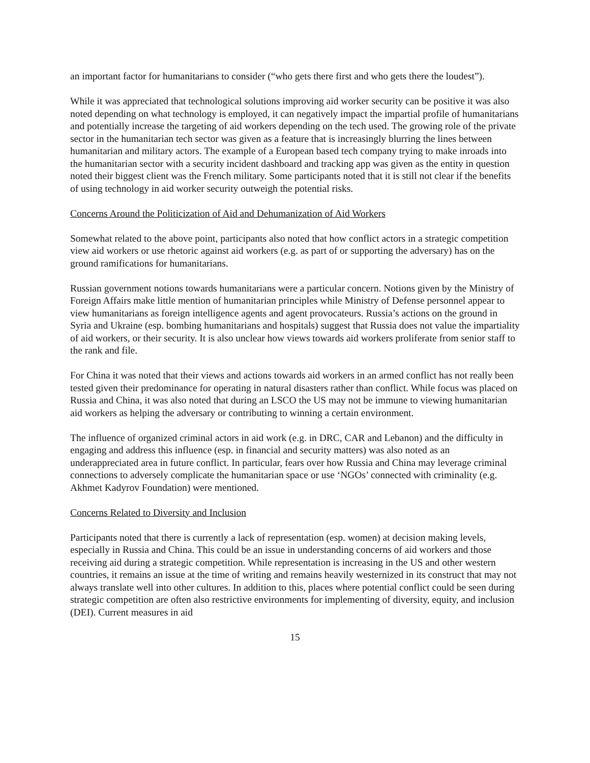an important factor for humanitarians to consider (“who gets there first and who gets there the loudest”).
While it was appreciated that technological solutions improving aid worker security can be positive it was also noted depending on what technology is employed, it can negatively impact the impartial profile of humanitarians and potentially increase the targeting of aid workers depending on the tech used. The growing role of the private sector in the humanitarian tech sector was given as a feature that is increasingly blurring the lines between humanitarian and military actors. The example of a European based tech company trying to make inroads into the humanitarian sector with a security incident dashboard and tracking app was given as the entity in question noted their biggest client was the French military. Some participants noted that it is still not clear if the benefits of using technology in aid worker security outweigh the potential risks.
Concerns Around the Politicization of Aid and Dehumanization of Aid Workers
Somewhat related to the above point, participants also noted that how conflict actors in a strategic competition view aid workers or use rhetoric against aid workers (e.g. as part of or supporting the adversary) has on the ground ramifications for humanitarians.
Russian government notions towards humanitarians were a particular concern. Notions given by the Ministry of Foreign Affairs make little mention of humanitarian principles while Ministry of Defense personnel appear to view humanitarians as foreign intelligence agents and agent provocateurs. Russia’s actions on the ground in Syria and Ukraine (esp. bombing humanitarians and hospitals) suggest that Russia does not value the impartiality of aid workers, or their security. It is also unclear how views towards aid workers proliferate from senior staff to the rank and file.
For China it was noted that their views and actions towards aid workers in an armed conflict has not really been tested given their predominance for operating in natural disasters rather than conflict. While focus was placed on Russia and China, it was also noted that during an LSCO the US may not be immune to viewing humanitarian aid workers as helping the adversary or contributing to winning a certain environment.
The influence of organized criminal actors in aid work (e.g. in DRC, CAR and Lebanon) and the difficulty in engaging and address this influence (esp. in financial and security matters) was also noted as an underappreciated area in future conflict. In particular, fears over how Russia and China may leverage criminal connections to adversely complicate the humanitarian space or use ‘NGOs’ connected with criminality (e.g. Akhmet Kadyrov Foundation) were mentioned.
Concerns Related to Diversity and Inclusion
Participants noted that there is currently a lack of representation (esp. women) at decision making levels, especially in Russia and China. This could be an issue in understanding concerns of aid workers and those receiving aid during a strategic competition. While representation is increasing in the US and other western countries, it remains an issue at the time of writing and remains heavily westernized in its construct that may not always translate well into other cultures. In addition to this, places where potential conflict could be seen during strategic competition are often also restrictive environments for implementing of diversity, equity, and inclusion (DEI). Current measures in aid
15